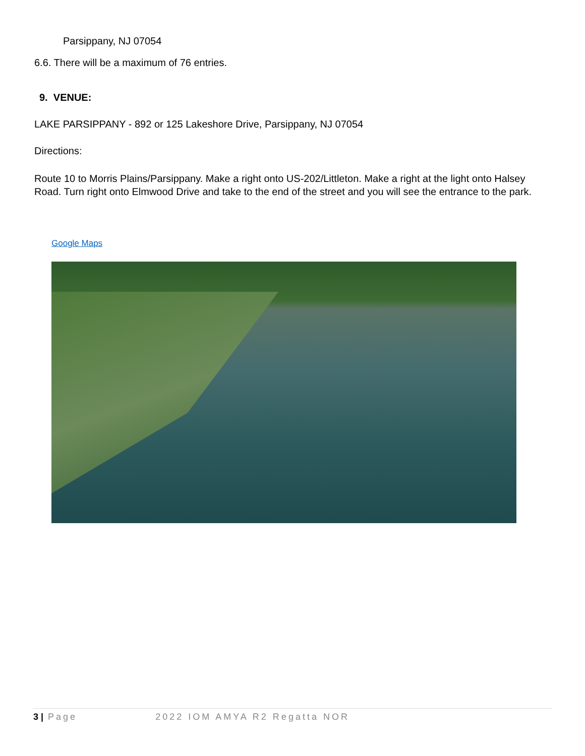Parsippany, NJ 07054
6.6. There will be a maximum of 76 entries.
9. VENUE:
LAKE PARSIPPANY - 892 or 125 Lakeshore Drive, Parsippany, NJ 07054
Directions:
Route 10 to Morris Plains/Parsippany. Make a right onto US-202/Littleton. Make a right at the light onto Halsey Road. Turn right onto Elmwood Drive and take to the end of the street and you will see the entrance to the park.
Google Maps
3 | Page 2022 IOM AMYA R2 Regatta NOR